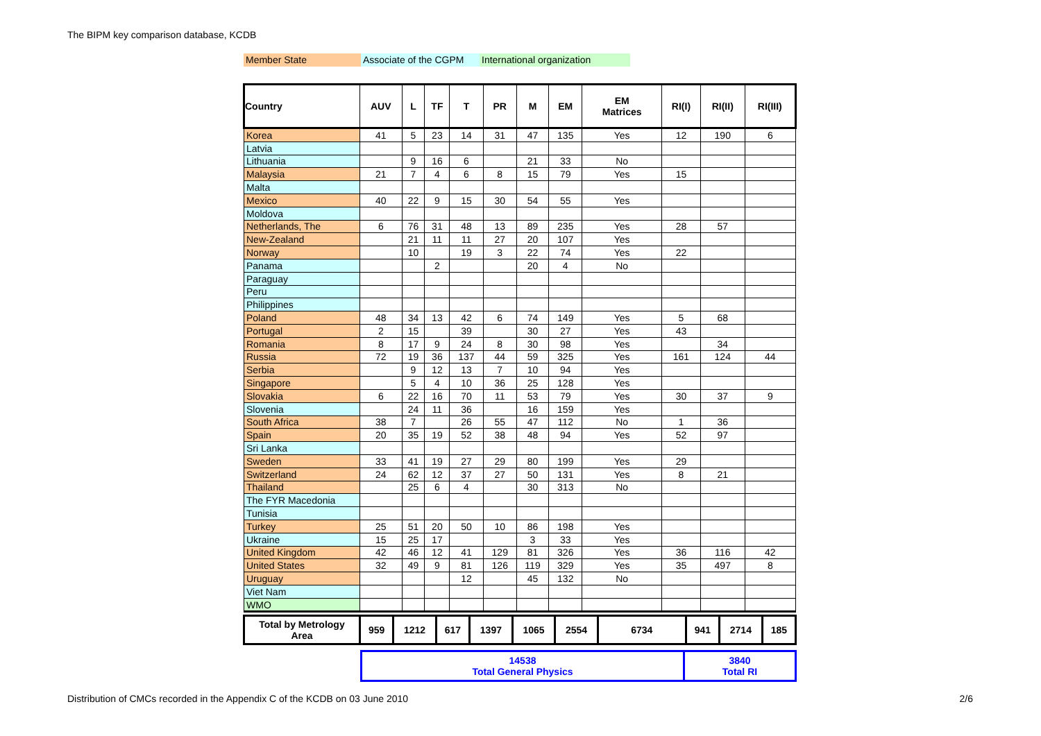The BIPM key comparison database, KCDB
Member State Associate of the CGPM International organization
| Country | AUV | L | TF | T | PR | M | EM | EM Matrices | RI(I) | RI(II) | RI(III) |
| --- | --- | --- | --- | --- | --- | --- | --- | --- | --- | --- | --- |
| Korea | 41 | 5 | 23 | 14 | 31 | 47 | 135 | Yes | 12 | 190 | 6 |
| Latvia | | | | | | | | | | | |
| Lithuania | | 9 | 16 | 6 | | 21 | 33 | No | | | |
| Malaysia | 21 | 7 | 4 | 6 | 8 | 15 | 79 | Yes | 15 | | |
| Malta | | | | | | | | | | | |
| Mexico | 40 | 22 | 9 | 15 | 30 | 54 | 55 | Yes | | | |
| Moldova | | | | | | | | | | | |
| Netherlands, The | 6 | 76 | 31 | 48 | 13 | 89 | 235 | Yes | 28 | 57 | |
| New-Zealand | | 21 | 11 | 11 | 27 | 20 | 107 | Yes | | | |
| Norway | | 10 | | 19 | 3 | 22 | 74 | Yes | 22 | | |
| Panama | | | 2 | | | 20 | 4 | No | | | |
| Paraguay | | | | | | | | | | | |
| Peru | | | | | | | | | | | |
| Philippines | | | | | | | | | | | |
| Poland | 48 | 34 | 13 | 42 | 6 | 74 | 149 | Yes | 5 | 68 | |
| Portugal | 2 | 15 | | 39 | | 30 | 27 | Yes | 43 | | |
| Romania | 8 | 17 | 9 | 24 | 8 | 30 | 98 | Yes | | 34 | |
| Russia | 72 | 19 | 36 | 137 | 44 | 59 | 325 | Yes | 161 | 124 | 44 |
| Serbia | | 9 | 12 | 13 | 7 | 10 | 94 | Yes | | | |
| Singapore | | 5 | 4 | 10 | 36 | 25 | 128 | Yes | | | |
| Slovakia | 6 | 22 | 16 | 70 | 11 | 53 | 79 | Yes | 30 | 37 | 9 |
| Slovenia | | 24 | 11 | 36 | | 16 | 159 | Yes | | | |
| South Africa | 38 | 7 | | 26 | 55 | 47 | 112 | No | 1 | 36 | |
| Spain | 20 | 35 | 19 | 52 | 38 | 48 | 94 | Yes | 52 | 97 | |
| Sri Lanka | | | | | | | | | | | |
| Sweden | 33 | 41 | 19 | 27 | 29 | 80 | 199 | Yes | 29 | | |
| Switzerland | 24 | 62 | 12 | 37 | 27 | 50 | 131 | Yes | 8 | 21 | |
| Thailand | | 25 | 6 | 4 | | 30 | 313 | No | | | |
| The FYR Macedonia | | | | | | | | | | | |
| Tunisia | | | | | | | | | | | |
| Turkey | 25 | 51 | 20 | 50 | 10 | 86 | 198 | Yes | | | |
| Ukraine | 15 | 25 | 17 | | | 3 | 33 | Yes | | | |
| United Kingdom | 42 | 46 | 12 | 41 | 129 | 81 | 326 | Yes | 36 | 116 | 42 |
| United States | 32 | 49 | 9 | 81 | 126 | 119 | 329 | Yes | 35 | 497 | 8 |
| Uruguay | | | | 12 | | 45 | 132 | No | | | |
| Viet Nam | | | | | | | | | | | |
| WMO | | | | | | | | | | | |
| Total by Metrology Area | 959 | 1212 | 617 | 1397 | 1065 | 2554 | 6734 | 941 | 2714 | 185 |
| 14538 Total General Physics | 3840 Total RI |
Distribution of CMCs recorded in the Appendix C of the KCDB on 03 June 2010
2/6